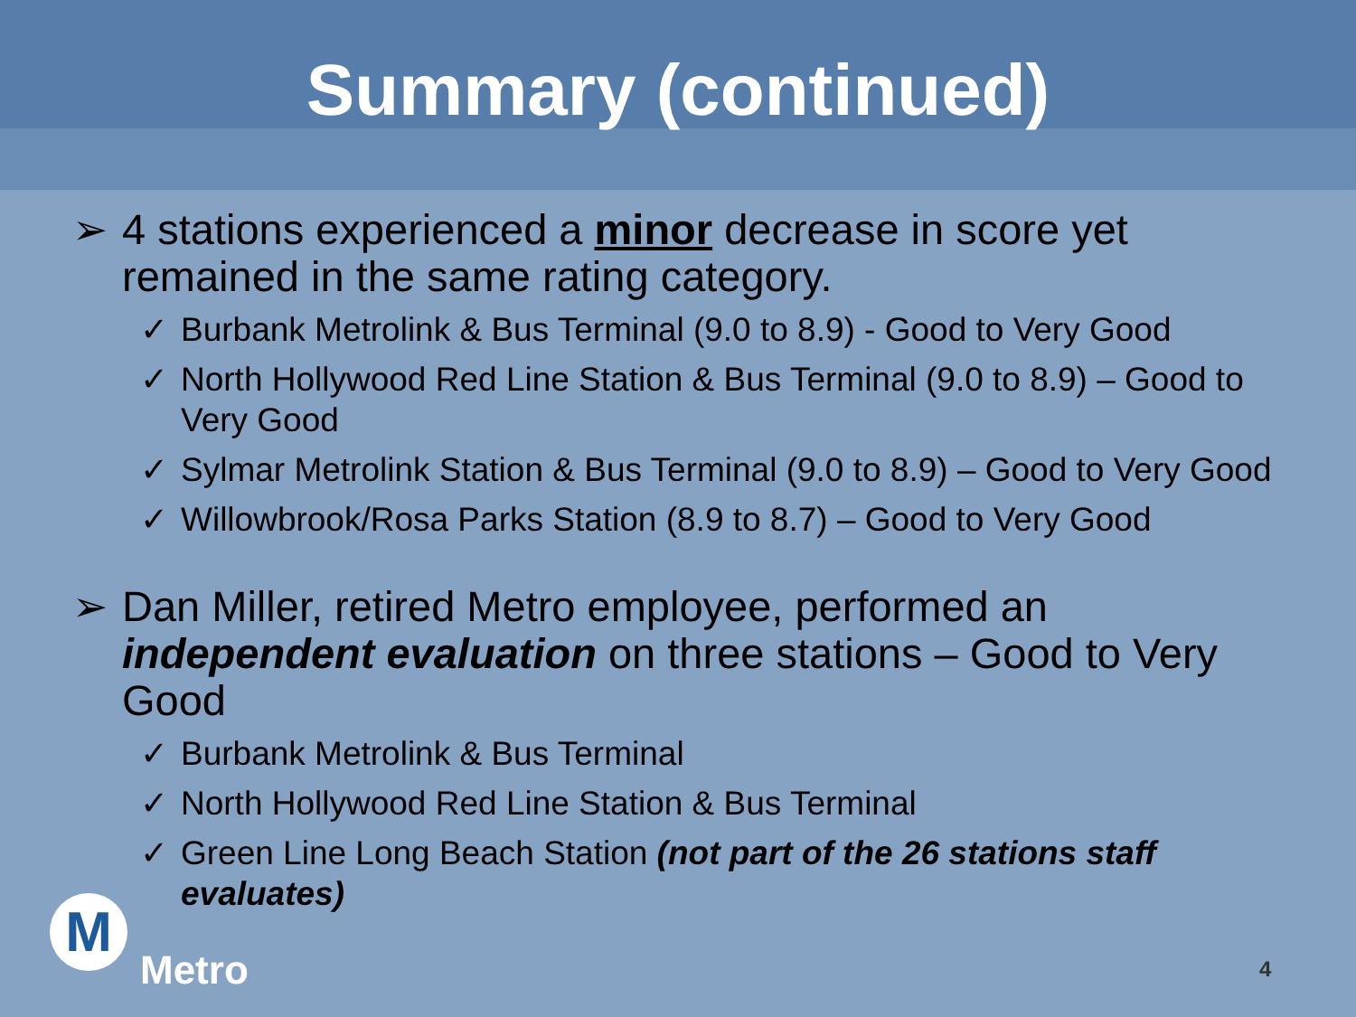Summary (continued)
➢ 4 stations experienced a minor decrease in score yet remained in the same rating category.
✓ Burbank Metrolink & Bus Terminal (9.0 to 8.9) - Good to Very Good
✓ North Hollywood Red Line Station & Bus Terminal (9.0 to 8.9) – Good to Very Good
✓ Sylmar Metrolink Station & Bus Terminal (9.0 to 8.9) – Good to Very Good
✓ Willowbrook/Rosa Parks Station (8.9 to 8.7) – Good to Very Good
➢ Dan Miller, retired Metro employee, performed an independent evaluation on three stations – Good to Very Good
✓ Burbank Metrolink & Bus Terminal
✓ North Hollywood Red Line Station & Bus Terminal
✓ Green Line Long Beach Station (not part of the 26 stations staff evaluates)
M
Metro 4